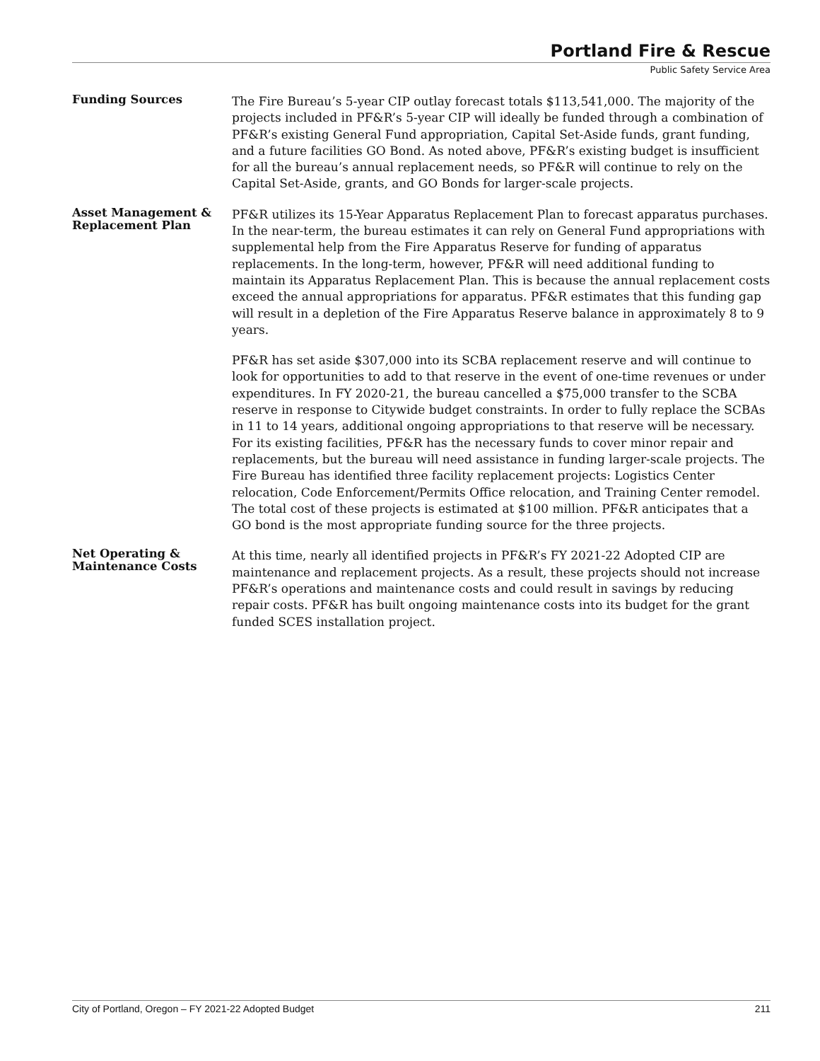Portland Fire & Rescue
Public Safety Service Area
Funding Sources
The Fire Bureau’s 5-year CIP outlay forecast totals $113,541,000. The majority of the projects included in PF&R’s 5-year CIP will ideally be funded through a combination of PF&R’s existing General Fund appropriation, Capital Set-Aside funds, grant funding, and a future facilities GO Bond. As noted above, PF&R’s existing budget is insufficient for all the bureau’s annual replacement needs, so PF&R will continue to rely on the Capital Set-Aside, grants, and GO Bonds for larger-scale projects.
Asset Management & Replacement Plan
PF&R utilizes its 15-Year Apparatus Replacement Plan to forecast apparatus purchases. In the near-term, the bureau estimates it can rely on General Fund appropriations with supplemental help from the Fire Apparatus Reserve for funding of apparatus replacements. In the long-term, however, PF&R will need additional funding to maintain its Apparatus Replacement Plan. This is because the annual replacement costs exceed the annual appropriations for apparatus. PF&R estimates that this funding gap will result in a depletion of the Fire Apparatus Reserve balance in approximately 8 to 9 years.
PF&R has set aside $307,000 into its SCBA replacement reserve and will continue to look for opportunities to add to that reserve in the event of one-time revenues or under expenditures. In FY 2020-21, the bureau cancelled a $75,000 transfer to the SCBA reserve in response to Citywide budget constraints. In order to fully replace the SCBAs in 11 to 14 years, additional ongoing appropriations to that reserve will be necessary. For its existing facilities, PF&R has the necessary funds to cover minor repair and replacements, but the bureau will need assistance in funding larger-scale projects. The Fire Bureau has identified three facility replacement projects: Logistics Center relocation, Code Enforcement/Permits Office relocation, and Training Center remodel. The total cost of these projects is estimated at $100 million. PF&R anticipates that a GO bond is the most appropriate funding source for the three projects.
Net Operating & Maintenance Costs
At this time, nearly all identified projects in PF&R’s FY 2021-22 Adopted CIP are maintenance and replacement projects. As a result, these projects should not increase PF&R’s operations and maintenance costs and could result in savings by reducing repair costs. PF&R has built ongoing maintenance costs into its budget for the grant funded SCES installation project.
City of Portland, Oregon – FY 2021-22 Adopted Budget 211